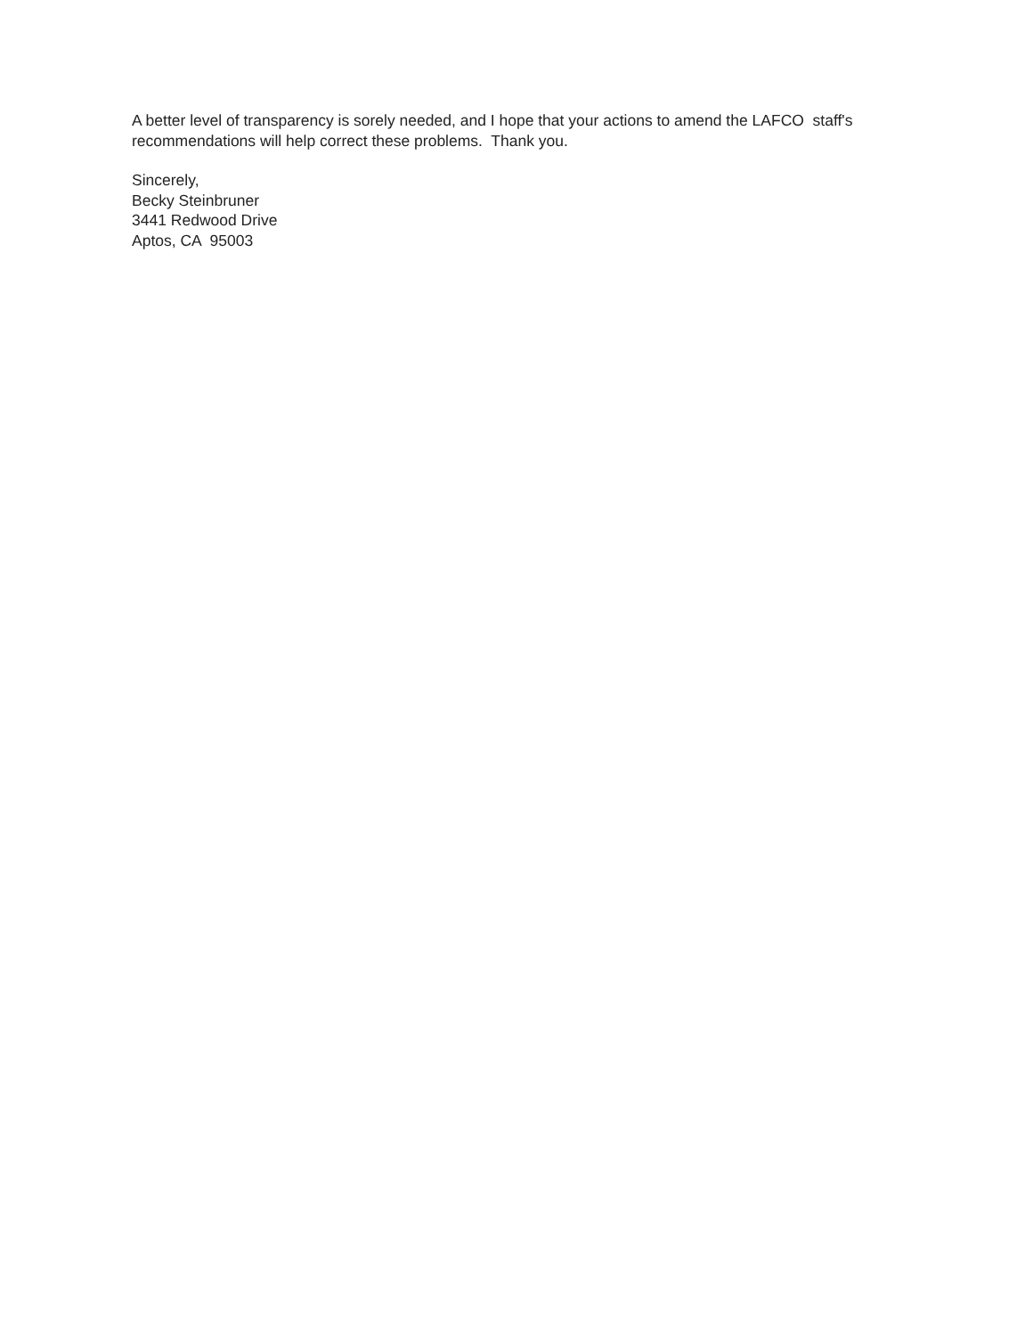A better level of transparency is sorely needed, and I hope that your actions to amend the LAFCO staff's recommendations will help correct these problems. Thank you.
Sincerely, Becky Steinbruner 3441 Redwood Drive Aptos, CA 95003